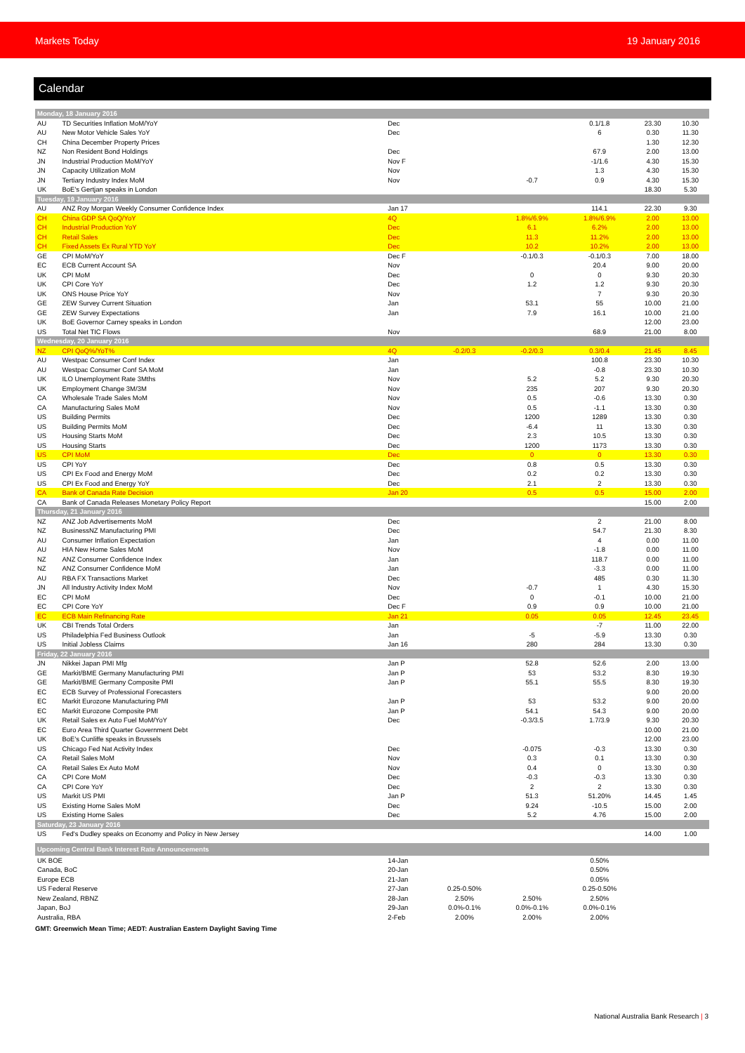Markets Today 19 January 2016
Calendar
| Monday, 18 January 2016 | | | | | | | |
| AU | TD Securities Inflation MoM/YoY | Dec | | | 0.1/1.8 | 23.30 | 10.30 |
| AU | New Motor Vehicle Sales YoY | Dec | | | 6 | 0.30 | 11.30 |
| CH | China December Property Prices | | | | | 1.30 | 12.30 |
| NZ | Non Resident Bond Holdings | Dec | | | 67.9 | 2.00 | 13.00 |
| JN | Industrial Production MoM/YoY | Nov F | | | -1/1.6 | 4.30 | 15.30 |
| JN | Capacity Utilization MoM | Nov | | | 1.3 | 4.30 | 15.30 |
| JN | Tertiary Industry Index MoM | Nov | | -0.7 | 0.9 | 4.30 | 15.30 |
| UK | BoE's Gertjan speaks in London | | | | | 18.30 | 5.30 |
| Tuesday, 19 January 2016 | | | | | | | |
| AU | ANZ Roy Morgan Weekly Consumer Confidence Index | Jan 17 | | | 114.1 | 22.30 | 9.30 |
| CH | China GDP SA QoQ/YoY | 4Q | | 1.8%/6.9% | 1.8%/6.9% | 2.00 | 13.00 |
| CH | Industrial Production YoY | Dec | | 6.1 | 6.2% | 2.00 | 13.00 |
| CH | Retail Sales | Dec | | 11.3 | 11.2% | 2.00 | 13.00 |
| CH | Fixed Assets Ex Rural YTD YoY | Dec | | 10.2 | 10.2% | 2.00 | 13.00 |
| GE | CPI MoM/YoY | Dec F | | -0.1/0.3 | -0.1/0.3 | 7.00 | 18.00 |
| EC | ECB Current Account SA | Nov | | | 20.4 | 9.00 | 20.00 |
| UK | CPI MoM | Dec | | 0 | 0 | 9.30 | 20.30 |
| UK | CPI Core YoY | Dec | | 1.2 | 1.2 | 9.30 | 20.30 |
| UK | ONS House Price YoY | Nov | | | 7 | 9.30 | 20.30 |
| GE | ZEW Survey Current Situation | Jan | | 53.1 | 55 | 10.00 | 21.00 |
| GE | ZEW Survey Expectations | Jan | | 7.9 | 16.1 | 10.00 | 21.00 |
| UK | BoE Governor Carney speaks in London | | | | | 12.00 | 23.00 |
| US | Total Net TIC Flows | Nov | | | 68.9 | 21.00 | 8.00 |
| Wednesday, 20 January 2016 | | | | | | | |
| NZ | CPI QoQ%/YoT% | 4Q | -0.2/0.3 | -0.2/0.3 | 0.3/0.4 | 21.45 | 8.45 |
| AU | Westpac Consumer Conf Index | Jan | | | 100.8 | 23.30 | 10.30 |
| AU | Westpac Consumer Conf SA MoM | Jan | | | -0.8 | 23.30 | 10.30 |
| UK | ILO Unemployment Rate 3Mths | Nov | | 5.2 | 5.2 | 9.30 | 20.30 |
| UK | Employment Change 3M/3M | Nov | | 235 | 207 | 9.30 | 20.30 |
| CA | Wholesale Trade Sales MoM | Nov | | 0.5 | -0.6 | 13.30 | 0.30 |
| CA | Manufacturing Sales MoM | Nov | | 0.5 | -1.1 | 13.30 | 0.30 |
| US | Building Permits | Dec | | 1200 | 1289 | 13.30 | 0.30 |
| US | Building Permits MoM | Dec | | -6.4 | 11 | 13.30 | 0.30 |
| US | Housing Starts MoM | Dec | | 2.3 | 10.5 | 13.30 | 0.30 |
| US | Housing Starts | Dec | | 1200 | 1173 | 13.30 | 0.30 |
| US | CPI MoM | Dec | | 0 | 0 | 13.30 | 0.30 |
| US | CPI YoY | Dec | | 0.8 | 0.5 | 13.30 | 0.30 |
| US | CPI Ex Food and Energy MoM | Dec | | 0.2 | 0.2 | 13.30 | 0.30 |
| US | CPI Ex Food and Energy YoY | Dec | | 2.1 | 2 | 13.30 | 0.30 |
| CA | Bank of Canada Rate Decision | Jan 20 | | 0.5 | 0.5 | 15.00 | 2.00 |
| CA | Bank of Canada Releases Monetary Policy Report | | | | | 15.00 | 2.00 |
| Thursday, 21 January 2016 | | | | | | | |
| NZ | ANZ Job Advertisements MoM | Dec | | | 2 | 21.00 | 8.00 |
| NZ | BusinessNZ Manufacturing PMI | Dec | | | 54.7 | 21.30 | 8.30 |
| AU | Consumer Inflation Expectation | Jan | | | 4 | 0.00 | 11.00 |
| AU | HIA New Home Sales MoM | Nov | | | -1.8 | 0.00 | 11.00 |
| NZ | ANZ Consumer Confidence Index | Jan | | | 118.7 | 0.00 | 11.00 |
| NZ | ANZ Consumer Confidence MoM | Jan | | | -3.3 | 0.00 | 11.00 |
| AU | RBA FX Transactions Market | Dec | | | 485 | 0.30 | 11.30 |
| JN | All Industry Activity Index MoM | Nov | | -0.7 | 1 | 4.30 | 15.30 |
| EC | CPI MoM | Dec | | 0 | -0.1 | 10.00 | 21.00 |
| EC | CPI Core YoY | Dec F | | 0.9 | 0.9 | 10.00 | 21.00 |
| EC | ECB Main Refinancing Rate | Jan 21 | | 0.05 | 0.05 | 12.45 | 23.45 |
| UK | CBI Trends Total Orders | Jan | | | -7 | 11.00 | 22.00 |
| US | Philadelphia Fed Business Outlook | Jan | | -5 | -5.9 | 13.30 | 0.30 |
| US | Initial Jobless Claims | Jan 16 | | 280 | 284 | 13.30 | 0.30 |
| Friday, 22 January 2016 | | | | | | | |
| JN | Nikkei Japan PMI Mfg | Jan P | | 52.8 | 52.6 | 2.00 | 13.00 |
| GE | Markit/BME Germany Manufacturing PMI | Jan P | | 53 | 53.2 | 8.30 | 19.30 |
| GE | Markit/BME Germany Composite PMI | Jan P | | 55.1 | 55.5 | 8.30 | 19.30 |
| EC | ECB Survey of Professional Forecasters | | | | | 9.00 | 20.00 |
| EC | Markit Eurozone Manufacturing PMI | Jan P | | 53 | 53.2 | 9.00 | 20.00 |
| EC | Markit Eurozone Composite PMI | Jan P | | 54.1 | 54.3 | 9.00 | 20.00 |
| UK | Retail Sales ex Auto Fuel MoM/YoY | Dec | | -0.3/3.5 | 1.7/3.9 | 9.30 | 20.30 |
| EC | Euro Area Third Quarter Government Debt | | | | | 10.00 | 21.00 |
| UK | BoE's Cunliffe speaks in Brussels | | | | | 12.00 | 23.00 |
| US | Chicago Fed Nat Activity Index | Dec | | -0.075 | -0.3 | 13.30 | 0.30 |
| CA | Retail Sales MoM | Nov | | 0.3 | 0.1 | 13.30 | 0.30 |
| CA | Retail Sales Ex Auto MoM | Nov | | 0.4 | 0 | 13.30 | 0.30 |
| CA | CPI Core MoM | Dec | | -0.3 | -0.3 | 13.30 | 0.30 |
| CA | CPI Core YoY | Dec | | 2 | 2 | 13.30 | 0.30 |
| US | Markit US PMI | Jan P | | 51.3 | 51.20% | 14.45 | 1.45 |
| US | Existing Home Sales MoM | Dec | | 9.24 | -10.5 | 15.00 | 2.00 |
| US | Existing Home Sales | Dec | | 5.2 | 4.76 | 15.00 | 2.00 |
| Saturday, 23 January 2016 | | | | | | | |
| US | Fed's Dudley speaks on Economy and Policy in New Jersey | | | | | 14.00 | 1.00 |
| Upcoming Central Bank Interest Rate Announcements | | | | | | | |
| UK BOE | | 14-Jan | | | 0.50% | | |
| Canada, BoC | | 20-Jan | | | 0.50% | | |
| Europe ECB | | 21-Jan | | | 0.05% | | |
| US Federal Reserve | | 27-Jan | 0.25-0.50% | | 0.25-0.50% | | |
| New Zealand, RBNZ | | 28-Jan | 2.50% | 2.50% | 2.50% | | |
| Japan, BoJ | | 29-Jan | 0.0%-0.1% | 0.0%-0.1% | 0.0%-0.1% | | |
| Australia, RBA | | 2-Feb | 2.00% | 2.00% | 2.00% | | |
GMT: Greenwich Mean Time; AEDT: Australian Eastern Daylight Saving Time
National Australia Bank Research | 3